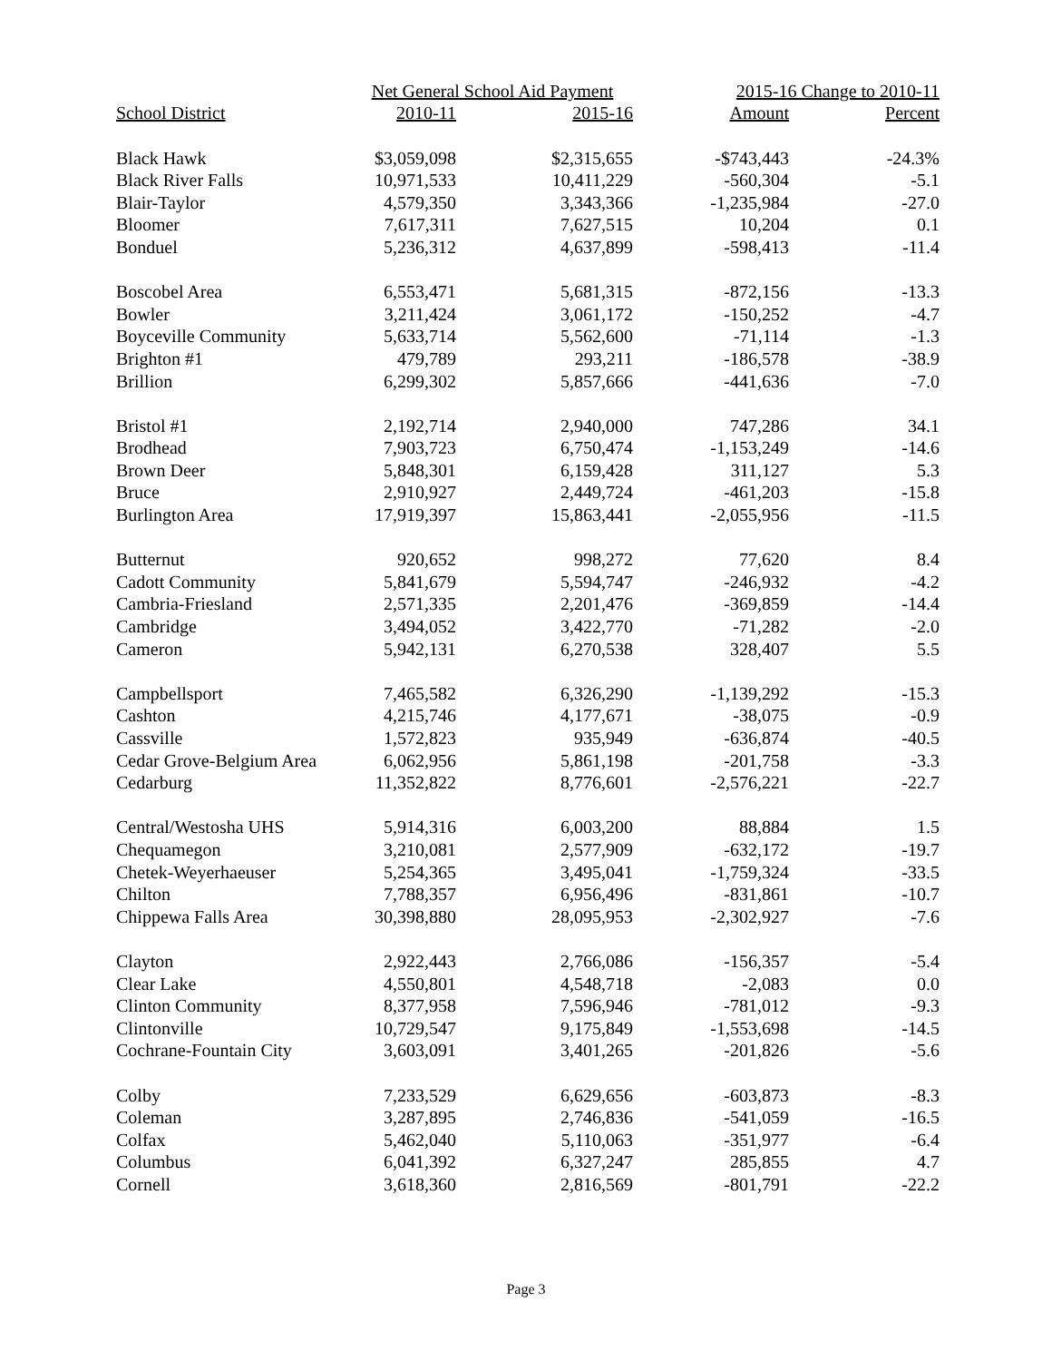| | Net General School Aid Payment | | 2015-16 Change to 2010-11 | |
| --- | --- | --- | --- | --- |
| School District | 2010-11 | 2015-16 | Amount | Percent |
| Black Hawk | $3,059,098 | $2,315,655 | -$743,443 | -24.3% |
| Black River Falls | 10,971,533 | 10,411,229 | -560,304 | -5.1 |
| Blair-Taylor | 4,579,350 | 3,343,366 | -1,235,984 | -27.0 |
| Bloomer | 7,617,311 | 7,627,515 | 10,204 | 0.1 |
| Bonduel | 5,236,312 | 4,637,899 | -598,413 | -11.4 |
| Boscobel Area | 6,553,471 | 5,681,315 | -872,156 | -13.3 |
| Bowler | 3,211,424 | 3,061,172 | -150,252 | -4.7 |
| Boyceville Community | 5,633,714 | 5,562,600 | -71,114 | -1.3 |
| Brighton #1 | 479,789 | 293,211 | -186,578 | -38.9 |
| Brillion | 6,299,302 | 5,857,666 | -441,636 | -7.0 |
| Bristol #1 | 2,192,714 | 2,940,000 | 747,286 | 34.1 |
| Brodhead | 7,903,723 | 6,750,474 | -1,153,249 | -14.6 |
| Brown Deer | 5,848,301 | 6,159,428 | 311,127 | 5.3 |
| Bruce | 2,910,927 | 2,449,724 | -461,203 | -15.8 |
| Burlington Area | 17,919,397 | 15,863,441 | -2,055,956 | -11.5 |
| Butternut | 920,652 | 998,272 | 77,620 | 8.4 |
| Cadott Community | 5,841,679 | 5,594,747 | -246,932 | -4.2 |
| Cambria-Friesland | 2,571,335 | 2,201,476 | -369,859 | -14.4 |
| Cambridge | 3,494,052 | 3,422,770 | -71,282 | -2.0 |
| Cameron | 5,942,131 | 6,270,538 | 328,407 | 5.5 |
| Campbellsport | 7,465,582 | 6,326,290 | -1,139,292 | -15.3 |
| Cashton | 4,215,746 | 4,177,671 | -38,075 | -0.9 |
| Cassville | 1,572,823 | 935,949 | -636,874 | -40.5 |
| Cedar Grove-Belgium Area | 6,062,956 | 5,861,198 | -201,758 | -3.3 |
| Cedarburg | 11,352,822 | 8,776,601 | -2,576,221 | -22.7 |
| Central/Westosha UHS | 5,914,316 | 6,003,200 | 88,884 | 1.5 |
| Chequamegon | 3,210,081 | 2,577,909 | -632,172 | -19.7 |
| Chetek-Weyerhaeuser | 5,254,365 | 3,495,041 | -1,759,324 | -33.5 |
| Chilton | 7,788,357 | 6,956,496 | -831,861 | -10.7 |
| Chippewa Falls Area | 30,398,880 | 28,095,953 | -2,302,927 | -7.6 |
| Clayton | 2,922,443 | 2,766,086 | -156,357 | -5.4 |
| Clear Lake | 4,550,801 | 4,548,718 | -2,083 | 0.0 |
| Clinton Community | 8,377,958 | 7,596,946 | -781,012 | -9.3 |
| Clintonville | 10,729,547 | 9,175,849 | -1,553,698 | -14.5 |
| Cochrane-Fountain City | 3,603,091 | 3,401,265 | -201,826 | -5.6 |
| Colby | 7,233,529 | 6,629,656 | -603,873 | -8.3 |
| Coleman | 3,287,895 | 2,746,836 | -541,059 | -16.5 |
| Colfax | 5,462,040 | 5,110,063 | -351,977 | -6.4 |
| Columbus | 6,041,392 | 6,327,247 | 285,855 | 4.7 |
| Cornell | 3,618,360 | 2,816,569 | -801,791 | -22.2 |
Page 3